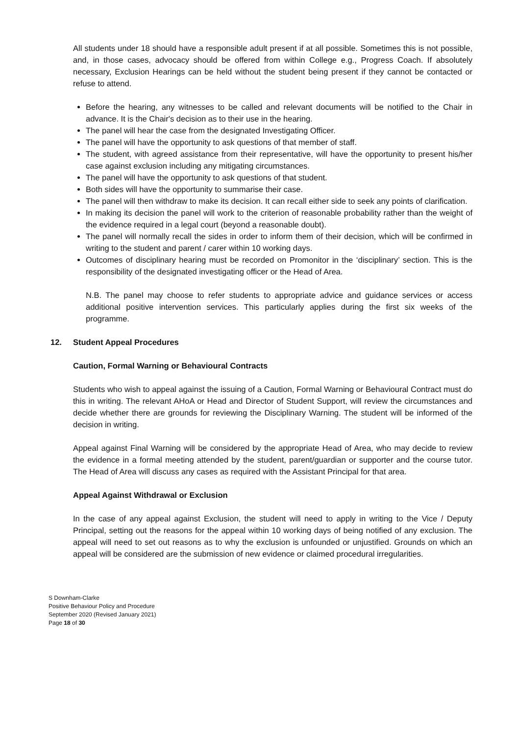All students under 18 should have a responsible adult present if at all possible. Sometimes this is not possible, and, in those cases, advocacy should be offered from within College e.g., Progress Coach. If absolutely necessary, Exclusion Hearings can be held without the student being present if they cannot be contacted or refuse to attend.
Before the hearing, any witnesses to be called and relevant documents will be notified to the Chair in advance. It is the Chair's decision as to their use in the hearing.
The panel will hear the case from the designated Investigating Officer.
The panel will have the opportunity to ask questions of that member of staff.
The student, with agreed assistance from their representative, will have the opportunity to present his/her case against exclusion including any mitigating circumstances.
The panel will have the opportunity to ask questions of that student.
Both sides will have the opportunity to summarise their case.
The panel will then withdraw to make its decision. It can recall either side to seek any points of clarification.
In making its decision the panel will work to the criterion of reasonable probability rather than the weight of the evidence required in a legal court (beyond a reasonable doubt).
The panel will normally recall the sides in order to inform them of their decision, which will be confirmed in writing to the student and parent / carer within 10 working days.
Outcomes of disciplinary hearing must be recorded on Promonitor in the ‘disciplinary’ section. This is the responsibility of the designated investigating officer or the Head of Area.
N.B. The panel may choose to refer students to appropriate advice and guidance services or access additional positive intervention services. This particularly applies during the first six weeks of the programme.
12. Student Appeal Procedures
Caution, Formal Warning or Behavioural Contracts
Students who wish to appeal against the issuing of a Caution, Formal Warning or Behavioural Contract must do this in writing. The relevant AHoA or Head and Director of Student Support, will review the circumstances and decide whether there are grounds for reviewing the Disciplinary Warning. The student will be informed of the decision in writing.
Appeal against Final Warning will be considered by the appropriate Head of Area, who may decide to review the evidence in a formal meeting attended by the student, parent/guardian or supporter and the course tutor. The Head of Area will discuss any cases as required with the Assistant Principal for that area.
Appeal Against Withdrawal or Exclusion
In the case of any appeal against Exclusion, the student will need to apply in writing to the Vice / Deputy Principal, setting out the reasons for the appeal within 10 working days of being notified of any exclusion. The appeal will need to set out reasons as to why the exclusion is unfounded or unjustified. Grounds on which an appeal will be considered are the submission of new evidence or claimed procedural irregularities.
S Downham-Clarke
Positive Behaviour Policy and Procedure
September 2020 (Revised January 2021)
Page 18 of 30